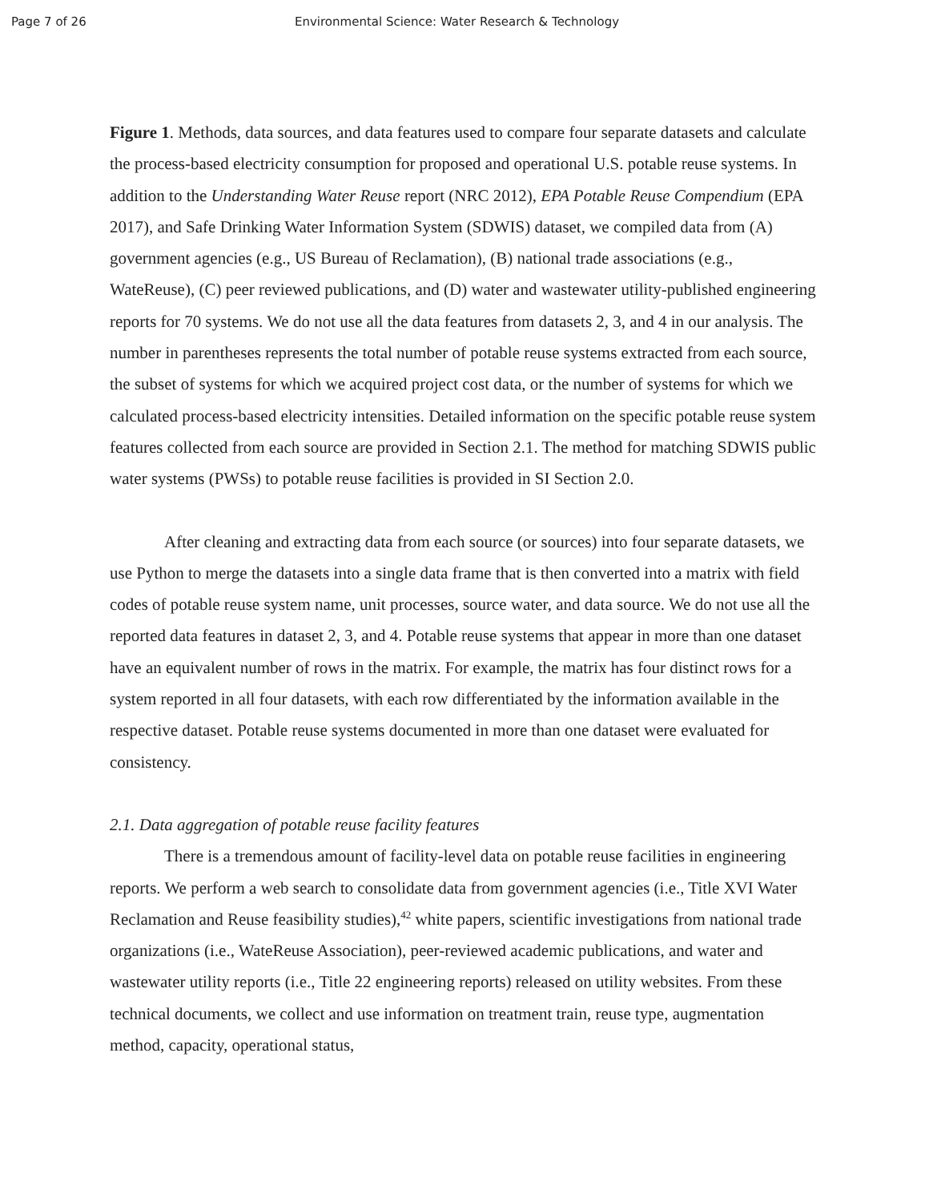Page 7 of 26 Environmental Science: Water Research & Technology
Figure 1. Methods, data sources, and data features used to compare four separate datasets and calculate the process-based electricity consumption for proposed and operational U.S. potable reuse systems. In addition to the Understanding Water Reuse report (NRC 2012), EPA Potable Reuse Compendium (EPA 2017), and Safe Drinking Water Information System (SDWIS) dataset, we compiled data from (A) government agencies (e.g., US Bureau of Reclamation), (B) national trade associations (e.g., WateReuse), (C) peer reviewed publications, and (D) water and wastewater utility-published engineering reports for 70 systems. We do not use all the data features from datasets 2, 3, and 4 in our analysis. The number in parentheses represents the total number of potable reuse systems extracted from each source, the subset of systems for which we acquired project cost data, or the number of systems for which we calculated process-based electricity intensities. Detailed information on the specific potable reuse system features collected from each source are provided in Section 2.1. The method for matching SDWIS public water systems (PWSs) to potable reuse facilities is provided in SI Section 2.0.
After cleaning and extracting data from each source (or sources) into four separate datasets, we use Python to merge the datasets into a single data frame that is then converted into a matrix with field codes of potable reuse system name, unit processes, source water, and data source. We do not use all the reported data features in dataset 2, 3, and 4. Potable reuse systems that appear in more than one dataset have an equivalent number of rows in the matrix. For example, the matrix has four distinct rows for a system reported in all four datasets, with each row differentiated by the information available in the respective dataset. Potable reuse systems documented in more than one dataset were evaluated for consistency.
2.1. Data aggregation of potable reuse facility features
There is a tremendous amount of facility-level data on potable reuse facilities in engineering reports. We perform a web search to consolidate data from government agencies (i.e., Title XVI Water Reclamation and Reuse feasibility studies),<sup>42</sup> white papers, scientific investigations from national trade organizations (i.e., WateReuse Association), peer-reviewed academic publications, and water and wastewater utility reports (i.e., Title 22 engineering reports) released on utility websites. From these technical documents, we collect and use information on treatment train, reuse type, augmentation method, capacity, operational status,